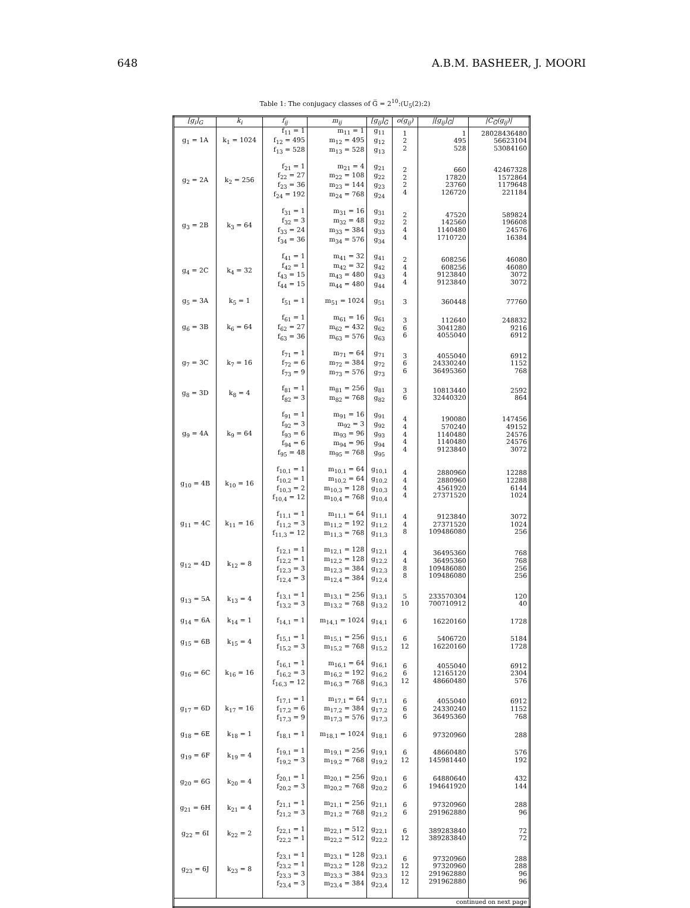648 A.B.M. BASHEER, J. MOORI
Table 1: The conjugacy classes of G̅ = 2<sup>10</sup>:(U<sub>5</sub>(2):2)
| [g<sub>i</sub>]<sub>G</sub> | k<sub>i</sub> | f<sub>ij</sub> | m<sub>ij</sub> | [g<sub>ij</sub>]<sub>G̅</sub> | o(g<sub>ij</sub>) | /[g<sub>ij</sub>]<sub>G̅</sub>/ | /C<sub>G̅</sub>(g<sub>ij</sub>)/ |
| --- | --- | --- | --- | --- | --- | --- | --- |
| g<sub>1</sub> = 1A | k<sub>1</sub> = 1024 | f<sub>11</sub> = 1 f<sub>12</sub> = 495 f<sub>13</sub> = 528 | m<sub>11</sub> = 1 m<sub>12</sub> = 495 m<sub>13</sub> = 528 | g<sub>11</sub> g<sub>12</sub> g<sub>13</sub> | 1 2 2 | 1 495 528 | 28028436480 56623104 53084160 |
| g<sub>2</sub> = 2A | k<sub>2</sub> = 256 | f<sub>21</sub> = 1 f<sub>22</sub> = 27 f<sub>23</sub> = 36 f<sub>24</sub> = 192 | m<sub>21</sub> = 4 m<sub>22</sub> = 108 m<sub>23</sub> = 144 m<sub>24</sub> = 768 | g<sub>21</sub> g<sub>22</sub> g<sub>23</sub> g<sub>24</sub> | 2 2 2 4 | 660 17820 23760 126720 | 42467328 1572864 1179648 221184 |
| g<sub>3</sub> = 2B | k<sub>3</sub> = 64 | f<sub>31</sub> = 1 f<sub>32</sub> = 3 f<sub>33</sub> = 24 f<sub>34</sub> = 36 | m<sub>31</sub> = 16 m<sub>32</sub> = 48 m<sub>33</sub> = 384 m<sub>34</sub> = 576 | g<sub>31</sub> g<sub>32</sub> g<sub>33</sub> g<sub>34</sub> | 2 2 4 4 | 47520 142560 1140480 1710720 | 589824 196608 24576 16384 |
| g<sub>4</sub> = 2C | k<sub>4</sub> = 32 | f<sub>41</sub> = 1 f<sub>42</sub> = 1 f<sub>43</sub> = 15 f<sub>44</sub> = 15 | m<sub>41</sub> = 32 m<sub>42</sub> = 32 m<sub>43</sub> = 480 m<sub>44</sub> = 480 | g<sub>41</sub> g<sub>42</sub> g<sub>43</sub> g<sub>44</sub> | 2 4 4 4 | 608256 608256 9123840 9123840 | 46080 46080 3072 3072 |
| g<sub>5</sub> = 3A | k<sub>5</sub> = 1 | f<sub>51</sub> = 1 | m<sub>51</sub> = 1024 | g<sub>51</sub> | 3 | 360448 | 77760 |
| g<sub>6</sub> = 3B | k<sub>6</sub> = 64 | f<sub>61</sub> = 1 f<sub>62</sub> = 27 f<sub>63</sub> = 36 | m<sub>61</sub> = 16 m<sub>62</sub> = 432 m<sub>63</sub> = 576 | g<sub>61</sub> g<sub>62</sub> g<sub>63</sub> | 3 6 6 | 112640 3041280 4055040 | 248832 9216 6912 |
| g<sub>7</sub> = 3C | k<sub>7</sub> = 16 | f<sub>71</sub> = 1 f<sub>72</sub> = 6 f<sub>73</sub> = 9 | m<sub>71</sub> = 64 m<sub>72</sub> = 384 m<sub>73</sub> = 576 | g<sub>71</sub> g<sub>72</sub> g<sub>73</sub> | 3 6 6 | 4055040 24330240 36495360 | 6912 1152 768 |
| g<sub>8</sub> = 3D | k<sub>8</sub> = 4 | f<sub>81</sub> = 1 f<sub>82</sub> = 3 | m<sub>81</sub> = 256 m<sub>82</sub> = 768 | g<sub>81</sub> g<sub>82</sub> | 3 6 | 10813440 32440320 | 2592 864 |
| g<sub>9</sub> = 4A | k<sub>9</sub> = 64 | f<sub>91</sub> = 1 f<sub>92</sub> = 3 f<sub>93</sub> = 6 f<sub>94</sub> = 6 f<sub>95</sub> = 48 | m<sub>91</sub> = 16 m<sub>92</sub> = 3 m<sub>93</sub> = 96 m<sub>94</sub> = 96 m<sub>95</sub> = 768 | g<sub>91</sub> g<sub>92</sub> g<sub>93</sub> g<sub>94</sub> g<sub>95</sub> | 4 4 4 4 4 | 190080 570240 1140480 1140480 9123840 | 147456 49152 24576 24576 3072 |
| g<sub>10</sub> = 4B | k<sub>10</sub> = 16 | f<sub>10,1</sub> = 1 f<sub>10,2</sub> = 1 f<sub>10,3</sub> = 2 f<sub>10,4</sub> = 12 | m<sub>10,1</sub> = 64 m<sub>10,2</sub> = 64 m<sub>10,3</sub> = 128 m<sub>10,4</sub> = 768 | g<sub>10,1</sub> g<sub>10,2</sub> g<sub>10,3</sub> g<sub>10,4</sub> | 4 4 4 4 | 2880960 2880960 4561920 27371520 | 12288 12288 6144 1024 |
| g<sub>11</sub> = 4C | k<sub>11</sub> = 16 | f<sub>11,1</sub> = 1 f<sub>11,2</sub> = 3 f<sub>11,3</sub> = 12 | m<sub>11,1</sub> = 64 m<sub>11,2</sub> = 192 m<sub>11,3</sub> = 768 | g<sub>11,1</sub> g<sub>11,2</sub> g<sub>11,3</sub> | 4 4 8 | 9123840 27371520 109486080 | 3072 1024 256 |
| g<sub>12</sub> = 4D | k<sub>12</sub> = 8 | f<sub>12,1</sub> = 1 f<sub>12,2</sub> = 1 f<sub>12,3</sub> = 3 f<sub>12,4</sub> = 3 | m<sub>12,1</sub> = 128 m<sub>12,2</sub> = 128 m<sub>12,3</sub> = 384 m<sub>12,4</sub> = 384 | g<sub>12,1</sub> g<sub>12,2</sub> g<sub>12,3</sub> g<sub>12,4</sub> | 4 4 8 8 | 36495360 36495360 109486080 109486080 | 768 768 256 256 |
| g<sub>13</sub> = 5A | k<sub>13</sub> = 4 | f<sub>13,1</sub> = 1 f<sub>13,2</sub> = 3 | m<sub>13,1</sub> = 256 m<sub>13,2</sub> = 768 | g<sub>13,1</sub> g<sub>13,2</sub> | 5 10 | 233570304 700710912 | 120 40 |
| g<sub>14</sub> = 6A | k<sub>14</sub> = 1 | f<sub>14,1</sub> = 1 | m<sub>14,1</sub> = 1024 | g<sub>14,1</sub> | 6 | 16220160 | 1728 |
| g<sub>15</sub> = 6B | k<sub>15</sub> = 4 | f<sub>15,1</sub> = 1 f<sub>15,2</sub> = 3 | m<sub>15,1</sub> = 256 m<sub>15,2</sub> = 768 | g<sub>15,1</sub> g<sub>15,2</sub> | 6 12 | 5406720 16220160 | 5184 1728 |
| g<sub>16</sub> = 6C | k<sub>16</sub> = 16 | f<sub>16,1</sub> = 1 f<sub>16,2</sub> = 3 f<sub>16,3</sub> = 12 | m<sub>16,1</sub> = 64 m<sub>16,2</sub> = 192 m<sub>16,3</sub> = 768 | g<sub>16,1</sub> g<sub>16,2</sub> g<sub>16,3</sub> | 6 6 12 | 4055040 12165120 48660480 | 6912 2304 576 |
| g<sub>17</sub> = 6D | k<sub>17</sub> = 16 | f<sub>17,1</sub> = 1 f<sub>17,2</sub> = 6 f<sub>17,3</sub> = 9 | m<sub>17,1</sub> = 64 m<sub>17,2</sub> = 384 m<sub>17,3</sub> = 576 | g<sub>17,1</sub> g<sub>17,2</sub> g<sub>17,3</sub> | 6 6 6 | 4055040 24330240 36495360 | 6912 1152 768 |
| g<sub>18</sub> = 6E | k<sub>18</sub> = 1 | f<sub>18,1</sub> = 1 | m<sub>18,1</sub> = 1024 | g<sub>18,1</sub> | 6 | 97320960 | 288 |
| g<sub>19</sub> = 6F | k<sub>19</sub> = 4 | f<sub>19,1</sub> = 1 f<sub>19,2</sub> = 3 | m<sub>19,1</sub> = 256 m<sub>19,2</sub> = 768 | g<sub>19,1</sub> g<sub>19,2</sub> | 6 12 | 48660480 145981440 | 576 192 |
| g<sub>20</sub> = 6G | k<sub>20</sub> = 4 | f<sub>20,1</sub> = 1 f<sub>20,2</sub> = 3 | m<sub>20,1</sub> = 256 m<sub>20,2</sub> = 768 | g<sub>20,1</sub> g<sub>20,2</sub> | 6 6 | 64880640 194641920 | 432 144 |
| g<sub>21</sub> = 6H | k<sub>21</sub> = 4 | f<sub>21,1</sub> = 1 f<sub>21,2</sub> = 3 | m<sub>21,1</sub> = 256 m<sub>21,2</sub> = 768 | g<sub>21,1</sub> g<sub>21,2</sub> | 6 6 | 97320960 291962880 | 288 96 |
| g<sub>22</sub> = 6I | k<sub>22</sub> = 2 | f<sub>22,1</sub> = 1 f<sub>22,2</sub> = 1 | m<sub>22,1</sub> = 512 m<sub>22,2</sub> = 512 | g<sub>22,1</sub> g<sub>22,2</sub> | 6 12 | 389283840 389283840 | 72 72 |
| g<sub>23</sub> = 6J | k<sub>23</sub> = 8 | f<sub>23,1</sub> = 1 f<sub>23,2</sub> = 1 f<sub>23,3</sub> = 3 f<sub>23,4</sub> = 3 | m<sub>23,1</sub> = 128 m<sub>23,2</sub> = 128 m<sub>23,3</sub> = 384 m<sub>23,4</sub> = 384 | g<sub>23,1</sub> g<sub>23,2</sub> g<sub>23,3</sub> g<sub>23,4</sub> | 6 12 12 12 | 97320960 97320960 291962880 291962880 | 288 288 96 96 |
| continued on next page | | | | | | | |